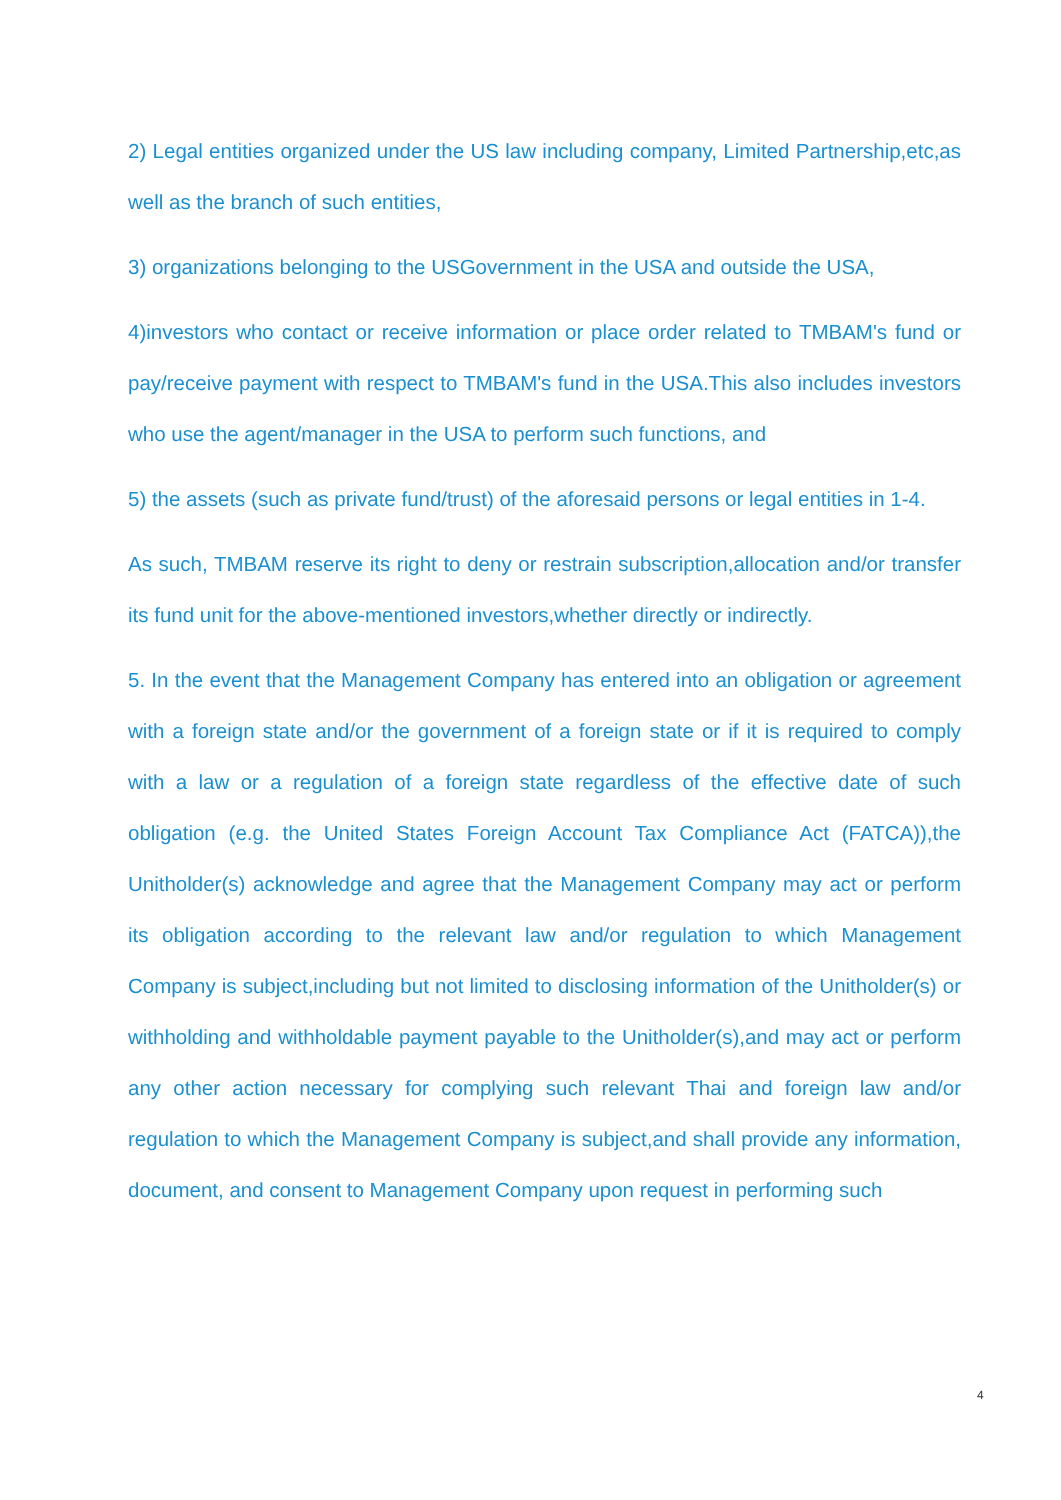2) Legal entities organized under the US law including company, Limited Partnership,etc,as well as the branch of such entities,
3) organizations belonging to the USGovernment in the USA and outside the USA,
4)investors who contact or receive information or place order related to TMBAM's fund or pay/receive payment with respect to TMBAM's fund in the USA.This also includes investors who use the agent/manager in the USA to perform such functions, and
5) the assets (such as private fund/trust) of the aforesaid persons or legal entities in 1-4.
As such, TMBAM reserve its right to deny or restrain subscription,allocation and/or transfer its fund unit for the above-mentioned investors,whether directly or indirectly.
5. In the event that the Management Company has entered into an obligation or agreement with a foreign state and/or the government of a foreign state or if it is required to comply with a law or a regulation of a foreign state regardless of the effective date of such obligation (e.g. the United States Foreign Account Tax Compliance Act (FATCA)),the Unitholder(s) acknowledge and agree that the Management Company may act or perform its obligation according to the relevant law and/or regulation to which Management Company is subject,including but not limited to disclosing information of the Unitholder(s) or withholding and withholdable payment payable to the Unitholder(s),and may act or perform any other action necessary for complying such relevant Thai and foreign law and/or regulation to which the Management Company is subject,and shall provide any information, document, and consent to Management Company upon request in performing such
4